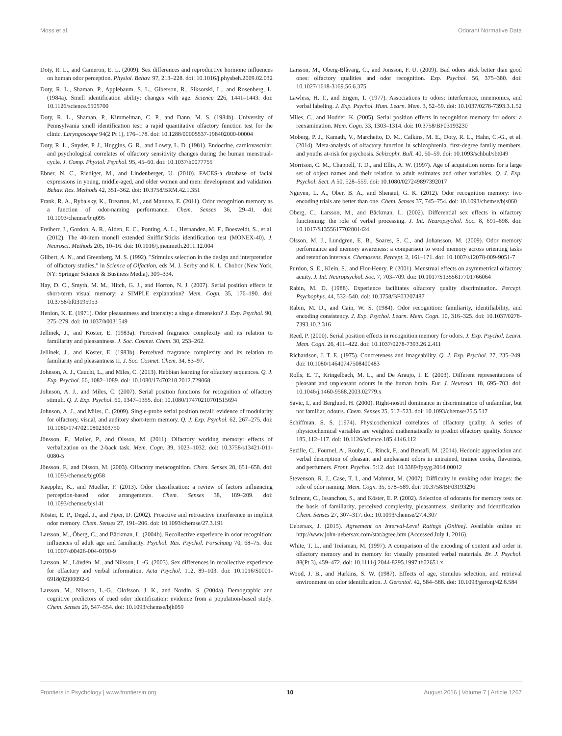Moss et al. Odorant Normative Data
Doty, R. L., and Cameron, E. L. (2009). Sex differences and reproductive hormone influences on human odor perception. Physiol. Behav. 97, 213–228. doi: 10.1016/j.physbeh.2009.02.032
Doty, R. L., Shaman, P., Applebaum, S. L., Giberson, R., Siksorski, L., and Rosenberg, L. (1984a). Smell identification ability: changes with age. Science 226, 1441–1443. doi: 10.1126/science.6505700
Doty, R. L., Shaman, P., Kimmelman, C. P., and Dann, M. S. (1984b). University of Pennsylvania smell identification test: a rapid quantitative olfactory function test for the clinic. Laryngoscope 94(2 Pt 1), 176–178. doi: 10.1288/00005537-198402000-00004
Doty, R. L., Snyder, P. J., Huggins, G. R., and Lowry, L. D. (1981). Endocrine, cardiovascular, and psychological correlates of olfactory sensitivity changes during the human menstrual-cycle. J. Comp. Physiol. Psychol. 95, 45–60. doi: 10.1037/h0077755
Ebner, N. C., Riediger, M., and Lindenberger, U. (2010). FACES-a database of facial expressions in young, middle-aged, and older women and men: development and validation. Behav. Res. Methods 42, 351–362. doi: 10.3758/BRM.42.1.351
Frank, R. A., Rybalsky, K., Brearton, M., and Mannea, E. (2011). Odor recognition memory as a function of odor-naming performance. Chem. Senses 36, 29–41. doi: 10.1093/chemse/bjq095
Freiherr, J., Gordon, A. R., Alden, E. C., Ponting, A. L., Hernandez, M. F., Boesveldt, S., et al. (2012). The 40-item monell extended Sniffin'Sticks identification test (MONEX-40). J. Neurosci. Methods 205, 10–16. doi: 10.1016/j.jneumeth.2011.12.004
Gilbert, A. N., and Greenberg, M. S. (1992). "Stimulus selection in the design and interpretation of olfactory studies," in Science of Olfaction, eds M. J. Serby and K. L. Chobor (New York, NY: Springer Science & Business Media), 309–334.
Hay, D. C., Smyth, M. M., Hitch, G. J., and Horton, N. J. (2007). Serial position effects in short-term visual memory: a SIMPLE explanation? Mem. Cogn. 35, 176–190. doi: 10.3758/bf03195953
Henion, K. E. (1971). Odor pleasantness and intensity: a single dimension? J. Exp. Psychol. 90, 275–279. doi: 10.1037/h0031549
Jellinek, J., and Köster, E. (1983a). Perceived fragrance complexity and its relation to familiarity and pleasantness. J. Soc. Cosmet. Chem. 30, 253–262.
Jellinek, J., and Köster, E. (1983b). Perceived fragrance complexity and its relation to familiarity and pleasantness II. J. Soc. Cosmet. Chem. 34, 83–97.
Johnson, A. J., Cauchi, L., and Miles, C. (2013). Hebbian learning for olfactory sequences. Q. J. Exp. Psychol. 66, 1082–1089. doi: 10.1080/17470218.2012.729068
Johnson, A. J., and Miles, C. (2007). Serial position functions for recognition of olfactory stimuli. Q. J. Exp. Psychol. 60, 1347–1355. doi: 10.1080/17470210701515694
Johnson, A. J., and Miles, C. (2009). Single-probe serial position recall: evidence of modularity for olfactory, visual, and auditory short-term memory. Q. J. Exp. Psychol. 62, 267–275. doi: 10.1080/17470210802303750
Jönsson, F., Møller, P., and Olsson, M. (2011). Olfactory working memory: effects of verbalization on the 2-back task. Mem. Cogn. 39, 1023–1032. doi: 10.3758/s13421-011-0080-5
Jönsson, F., and Olsson, M. (2003). Olfactory metacognition. Chem. Senses 28, 651–658. doi: 10.1093/chemse/bjg058
Kaeppler, K., and Mueller, F. (2013). Odor classification: a review of factors influencing perception-based odor arrangements. Chem. Senses 38, 189–209. doi: 10.1093/chemse/bjs141
Köster, E. P., Degel, J., and Piper, D. (2002). Proactive and retroactive interference in implicit odor memory. Chem. Senses 27, 191–206. doi: 10.1093/chemse/27.3.191
Larsson, M., Öberg, C., and Bäckman, L. (2004b). Recollective experience in odor recognition: influences of adult age and familiarity. Psychol. Res. Psychol. Forschung 70, 68–75. doi: 10.1007/s00426-004-0190-9
Larsson, M., Lövdén, M., and Nilsson, L.-G. (2003). Sex differences in recollective experience for olfactory and verbal information. Acta Psychol. 112, 89–103. doi: 10.1016/S0001-6918(02)00092-6
Larsson, M., Nilsson, L.-G., Olofsson, J. K., and Nordin, S. (2004a). Demographic and cognitive predictors of cued odor identification: evidence from a population-based study. Chem. Senses 29, 547–554. doi: 10.1093/chemse/bjh059
Larsson, M., Oberg-Blåvarg, C., and Jonsson, F. U. (2009). Bad odors stick better than good ones: olfactory qualities and odor recognition. Exp. Psychol. 56, 375–380. doi: 10.1027/1618-3169.56.6.375
Lawless, H. T., and Engen, T. (1977). Associations to odors: interference, mnemonics, and verbal labeling. J. Exp. Psychol. Hum. Learn. Mem. 3, 52–59. doi: 10.1037/0278-7393.3.1.52
Miles, C., and Hodder, K. (2005). Serial position effects in recognition memory for odors: a reexamination. Mem. Cogn. 33, 1303–1314. doi: 10.3758/BF03193230
Moberg, P. J., Kamath, V., Marchetto, D. M., Calkins, M. E., Doty, R. L., Hahn, C.-G., et al. (2014). Meta-analysis of olfactory function in schizophrenia, first-degree family members, and youths at-risk for psychosis. Schizophr. Bull. 40, 50–59. doi: 10.1093/schbul/sbt049
Morrison, C. M., Chappell, T. D., and Ellis, A. W. (1997). Age of acquisition norms for a large set of object names and their relation to adult estimates and other variables. Q. J. Exp. Psychol. Sect. A 50, 528–559. doi: 10.1080/027249897392017
Nguyen, L. A., Ober, B. A., and Shenaut, G. K. (2012). Odor recognition memory: two encoding trials are better than one. Chem. Senses 37, 745–754. doi: 10.1093/chemse/bjs060
Oberg, C., Larsson, M., and Bäckman, L. (2002). Differential sex effects in olfactory functioning: the role of verbal processing. J. Int. Neuropsychol. Soc. 8, 691–698. doi: 10.1017/S1355617702801424
Olsson, M. J., Lundgren, E. B., Soares, S. C., and Johansson, M. (2009). Odor memory performance and memory awareness: a comparison to word memory across orienting tasks and retention intervals. Chemosens. Percept. 2, 161–171. doi: 10.1007/s12078-009-9051-7
Purdon, S. E., Klein, S., and Flor-Henry, P. (2001). Menstrual effects on asymmetrical olfactory acuity. J. Int. Neuropsychol. Soc. 7, 703–709. doi: 10.1017/S1355617701766064
Rabin, M. D. (1988). Experience facilitates olfactory quality discrimination. Percept. Psychophys. 44, 532–540. doi: 10.3758/BF03207487
Rabin, M. D., and Cain, W. S. (1984). Odor recognition: familiarity, identifiability, and encoding consistency. J. Exp. Psychol. Learn. Mem. Cogn. 10, 316–325. doi: 10.1037/0278-7393.10.2.316
Reed, P. (2000). Serial position effects in recognition memory for odors. J. Exp. Psychol. Learn. Mem. Cogn. 26, 411–422. doi: 10.1037/0278-7393.26.2.411
Richardson, J. T. E. (1975). Concreteness and imageability. Q. J. Exp. Psychol. 27, 235–249. doi: 10.1080/14640747508400483
Rolls, E. T., Kringelbach, M. L., and De Araujo, I. E. (2003). Different representations of pleasant and unpleasant odours in the human brain. Eur. J. Neurosci. 18, 695–703. doi: 10.1046/j.1460-9568.2003.02779.x
Savic, I., and Berglund, H. (2000). Right-nostril dominance in discrimination of unfamiliar, but not familiar, odours. Chem. Senses 25, 517–523. doi: 10.1093/chemse/25.5.517
Schiffman, S. S. (1974). Physicochemical correlates of olfactory quality. A series of physicochemical variables are weighted mathematically to predict olfactory quality. Science 185, 112–117. doi: 10.1126/science.185.4146.112
Sezille, C., Fournel, A., Rouby, C., Rinck, F., and Bensafi, M. (2014). Hedonic appreciation and verbal description of pleasant and unpleasant odors in untrained, trainee cooks, flavorists, and perfumers. Front. Psychol. 5:12. doi: 10.3389/fpsyg.2014.00012
Stevenson, R. J., Case, T. I., and Mahmut, M. (2007). Difficulty in evoking odor images: the role of odor naming. Mem. Cogn. 35, 578–589. doi: 10.3758/BF03193296
Sulmont, C., Issanchou, S., and Köster, E. P. (2002). Selection of odorants for memory tests on the basis of familiarity, perceived complexity, pleasantness, similarity and identification. Chem. Senses 27, 307–317. doi: 10.1093/chemse/27.4.307
Uebersax, J. (2015). Agreement on Interval-Level Ratings [Online]. Available online at: http://www.john-uebersax.com/stat/agree.htm (Accessed July 1, 2016).
White, T. L., and Treisman, M. (1997). A comparison of the encoding of content and order in olfactory memory and in memory for visually presented verbal materials. Br. J. Psychol. 88(Pt 3), 459–472. doi: 10.1111/j.2044-8295.1997.tb02651.x
Wood, J. B., and Harkins, S. W. (1987). Effects of age, stimulus selection, and retrieval environment on odor identification. J. Gerontol. 42, 584–588. doi: 10.1093/geronj/42.6.584
Frontiers in Psychology | www.frontiersin.org 10 August 2016 | Volume 7 | Article 1267